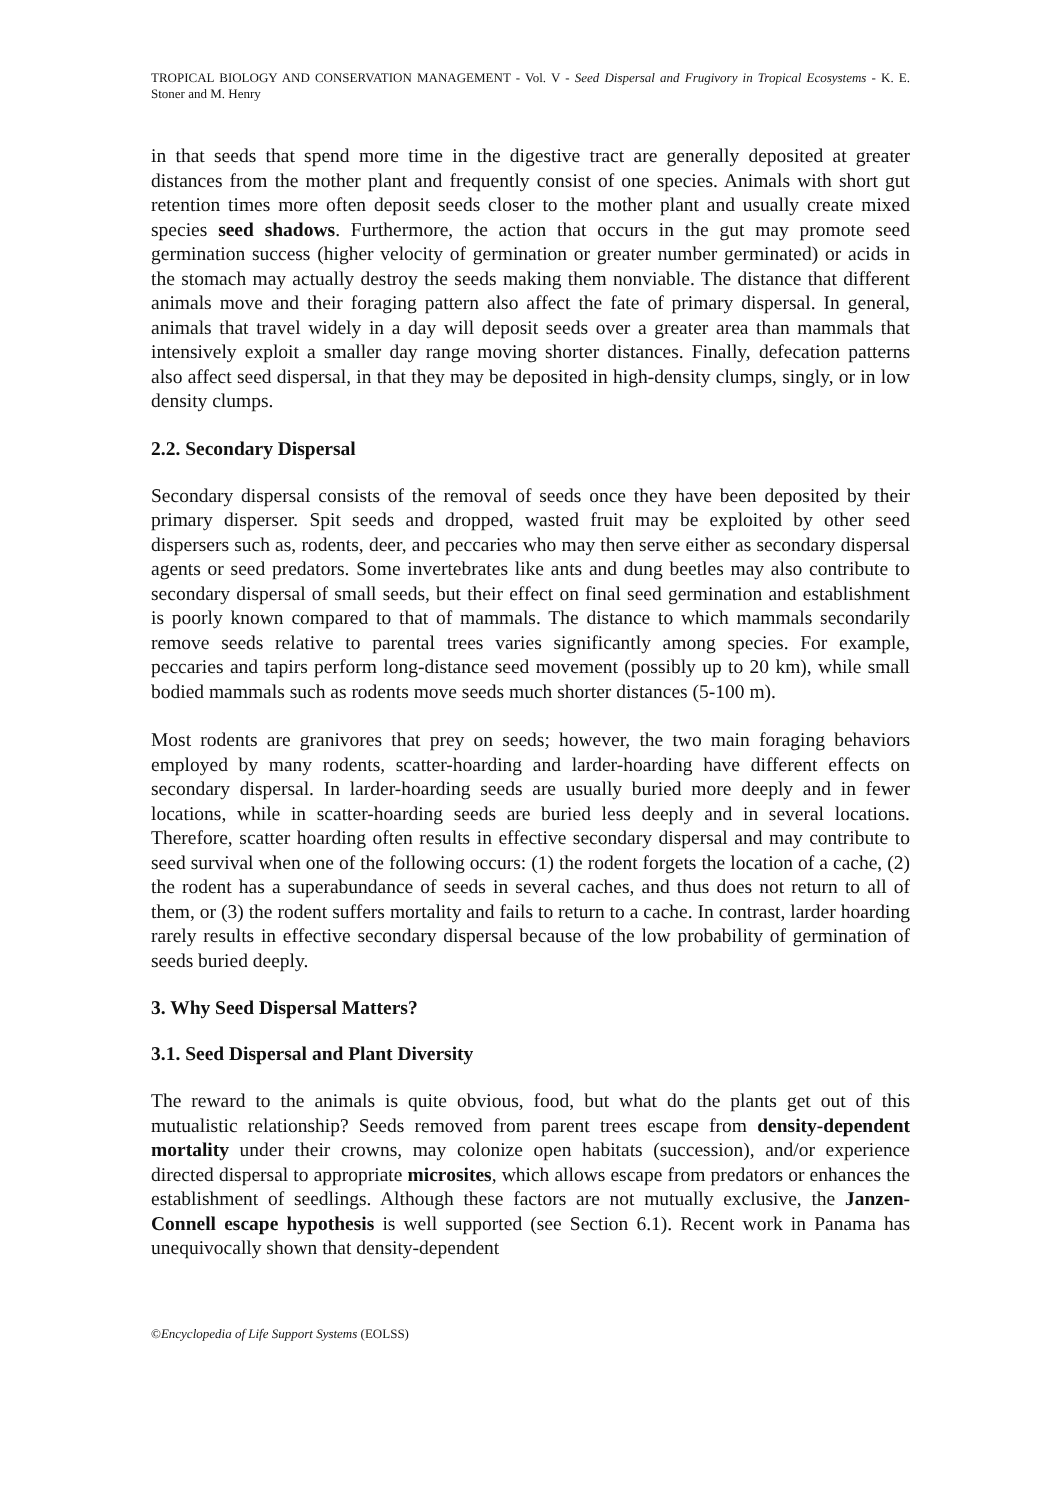TROPICAL BIOLOGY AND CONSERVATION MANAGEMENT - Vol. V - Seed Dispersal and Frugivory in Tropical Ecosystems - K. E. Stoner and M. Henry
in that seeds that spend more time in the digestive tract are generally deposited at greater distances from the mother plant and frequently consist of one species. Animals with short gut retention times more often deposit seeds closer to the mother plant and usually create mixed species seed shadows. Furthermore, the action that occurs in the gut may promote seed germination success (higher velocity of germination or greater number germinated) or acids in the stomach may actually destroy the seeds making them nonviable. The distance that different animals move and their foraging pattern also affect the fate of primary dispersal. In general, animals that travel widely in a day will deposit seeds over a greater area than mammals that intensively exploit a smaller day range moving shorter distances. Finally, defecation patterns also affect seed dispersal, in that they may be deposited in high-density clumps, singly, or in low density clumps.
2.2. Secondary Dispersal
Secondary dispersal consists of the removal of seeds once they have been deposited by their primary disperser. Spit seeds and dropped, wasted fruit may be exploited by other seed dispersers such as, rodents, deer, and peccaries who may then serve either as secondary dispersal agents or seed predators. Some invertebrates like ants and dung beetles may also contribute to secondary dispersal of small seeds, but their effect on final seed germination and establishment is poorly known compared to that of mammals. The distance to which mammals secondarily remove seeds relative to parental trees varies significantly among species. For example, peccaries and tapirs perform long-distance seed movement (possibly up to 20 km), while small bodied mammals such as rodents move seeds much shorter distances (5-100 m).
Most rodents are granivores that prey on seeds; however, the two main foraging behaviors employed by many rodents, scatter-hoarding and larder-hoarding have different effects on secondary dispersal. In larder-hoarding seeds are usually buried more deeply and in fewer locations, while in scatter-hoarding seeds are buried less deeply and in several locations. Therefore, scatter hoarding often results in effective secondary dispersal and may contribute to seed survival when one of the following occurs: (1) the rodent forgets the location of a cache, (2) the rodent has a superabundance of seeds in several caches, and thus does not return to all of them, or (3) the rodent suffers mortality and fails to return to a cache. In contrast, larder hoarding rarely results in effective secondary dispersal because of the low probability of germination of seeds buried deeply.
3. Why Seed Dispersal Matters?
3.1. Seed Dispersal and Plant Diversity
The reward to the animals is quite obvious, food, but what do the plants get out of this mutualistic relationship? Seeds removed from parent trees escape from density-dependent mortality under their crowns, may colonize open habitats (succession), and/or experience directed dispersal to appropriate microsites, which allows escape from predators or enhances the establishment of seedlings. Although these factors are not mutually exclusive, the Janzen-Connell escape hypothesis is well supported (see Section 6.1). Recent work in Panama has unequivocally shown that density-dependent
©Encyclopedia of Life Support Systems (EOLSS)